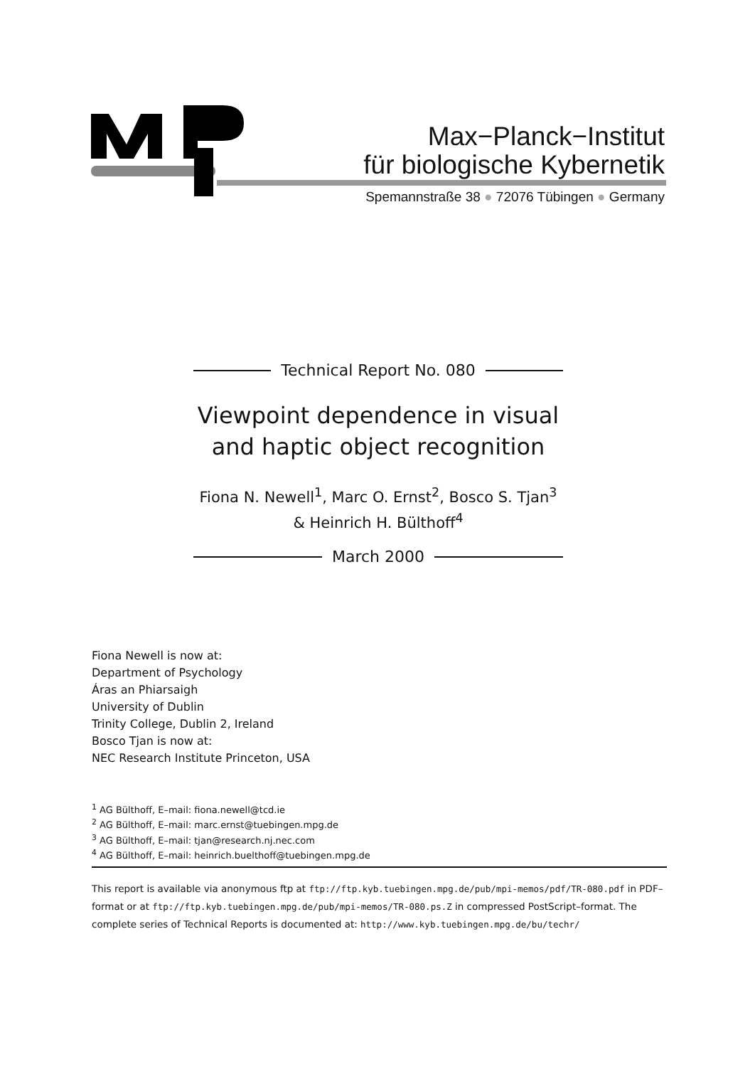Max−Planck−Institut
für biologische Kybernetik
Spemannstraße 38 ● 72076 Tübingen ● Germany
Technical Report No. 080
Viewpoint dependence in visual and haptic object recognition
Fiona N. Newell<sup>1</sup>, Marc O. Ernst<sup>2</sup>, Bosco S. Tjan<sup>3</sup>
& Heinrich H. Bülthoff<sup>4</sup>
March 2000
Fiona Newell is now at:
Department of Psychology
Áras an Phiarsaigh
University of Dublin
Trinity College, Dublin 2, Ireland
Bosco Tjan is now at:
NEC Research Institute Princeton, USA
<sup>1</sup> AG Bülthoff, E–mail: fiona.newell@tcd.ie
<sup>2</sup> AG Bülthoff, E–mail: marc.ernst@tuebingen.mpg.de
<sup>3</sup> AG Bülthoff, E–mail: tjan@research.nj.nec.com
<sup>4</sup> AG Bülthoff, E–mail: heinrich.buelthoff@tuebingen.mpg.de
This report is available via anonymous ftp at ftp://ftp.kyb.tuebingen.mpg.de/pub/mpi-memos/pdf/TR-080.pdf in PDF–format or at ftp://ftp.kyb.tuebingen.mpg.de/pub/mpi-memos/TR-080.ps.Z in compressed PostScript–format. The complete series of Technical Reports is documented at: http://www.kyb.tuebingen.mpg.de/bu/techr/